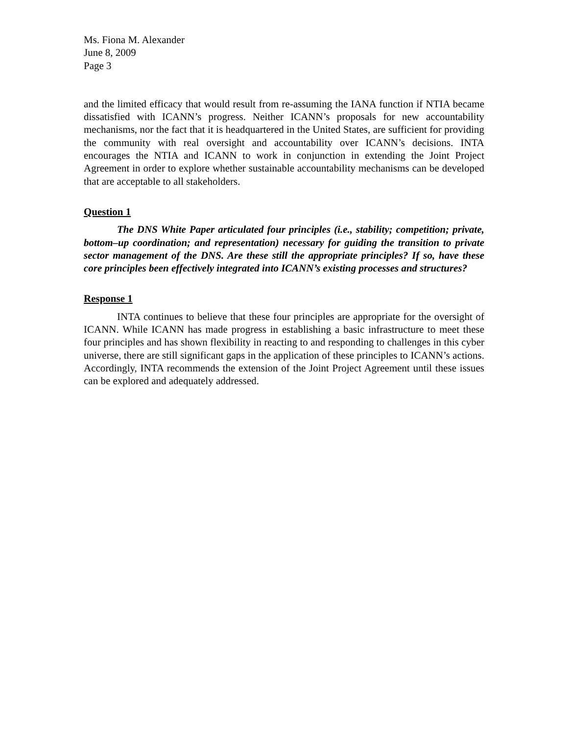Ms. Fiona M. Alexander
June 8, 2009
Page 3
and the limited efficacy that would result from re-assuming the IANA function if NTIA became dissatisfied with ICANN’s progress. Neither ICANN’s proposals for new accountability mechanisms, nor the fact that it is headquartered in the United States, are sufficient for providing the community with real oversight and accountability over ICANN’s decisions. INTA encourages the NTIA and ICANN to work in conjunction in extending the Joint Project Agreement in order to explore whether sustainable accountability mechanisms can be developed that are acceptable to all stakeholders.
Question 1
The DNS White Paper articulated four principles (i.e., stability; competition; private, bottom–up coordination; and representation) necessary for guiding the transition to private sector management of the DNS. Are these still the appropriate principles? If so, have these core principles been effectively integrated into ICANN’s existing processes and structures?
Response 1
INTA continues to believe that these four principles are appropriate for the oversight of ICANN. While ICANN has made progress in establishing a basic infrastructure to meet these four principles and has shown flexibility in reacting to and responding to challenges in this cyber universe, there are still significant gaps in the application of these principles to ICANN’s actions. Accordingly, INTA recommends the extension of the Joint Project Agreement until these issues can be explored and adequately addressed.